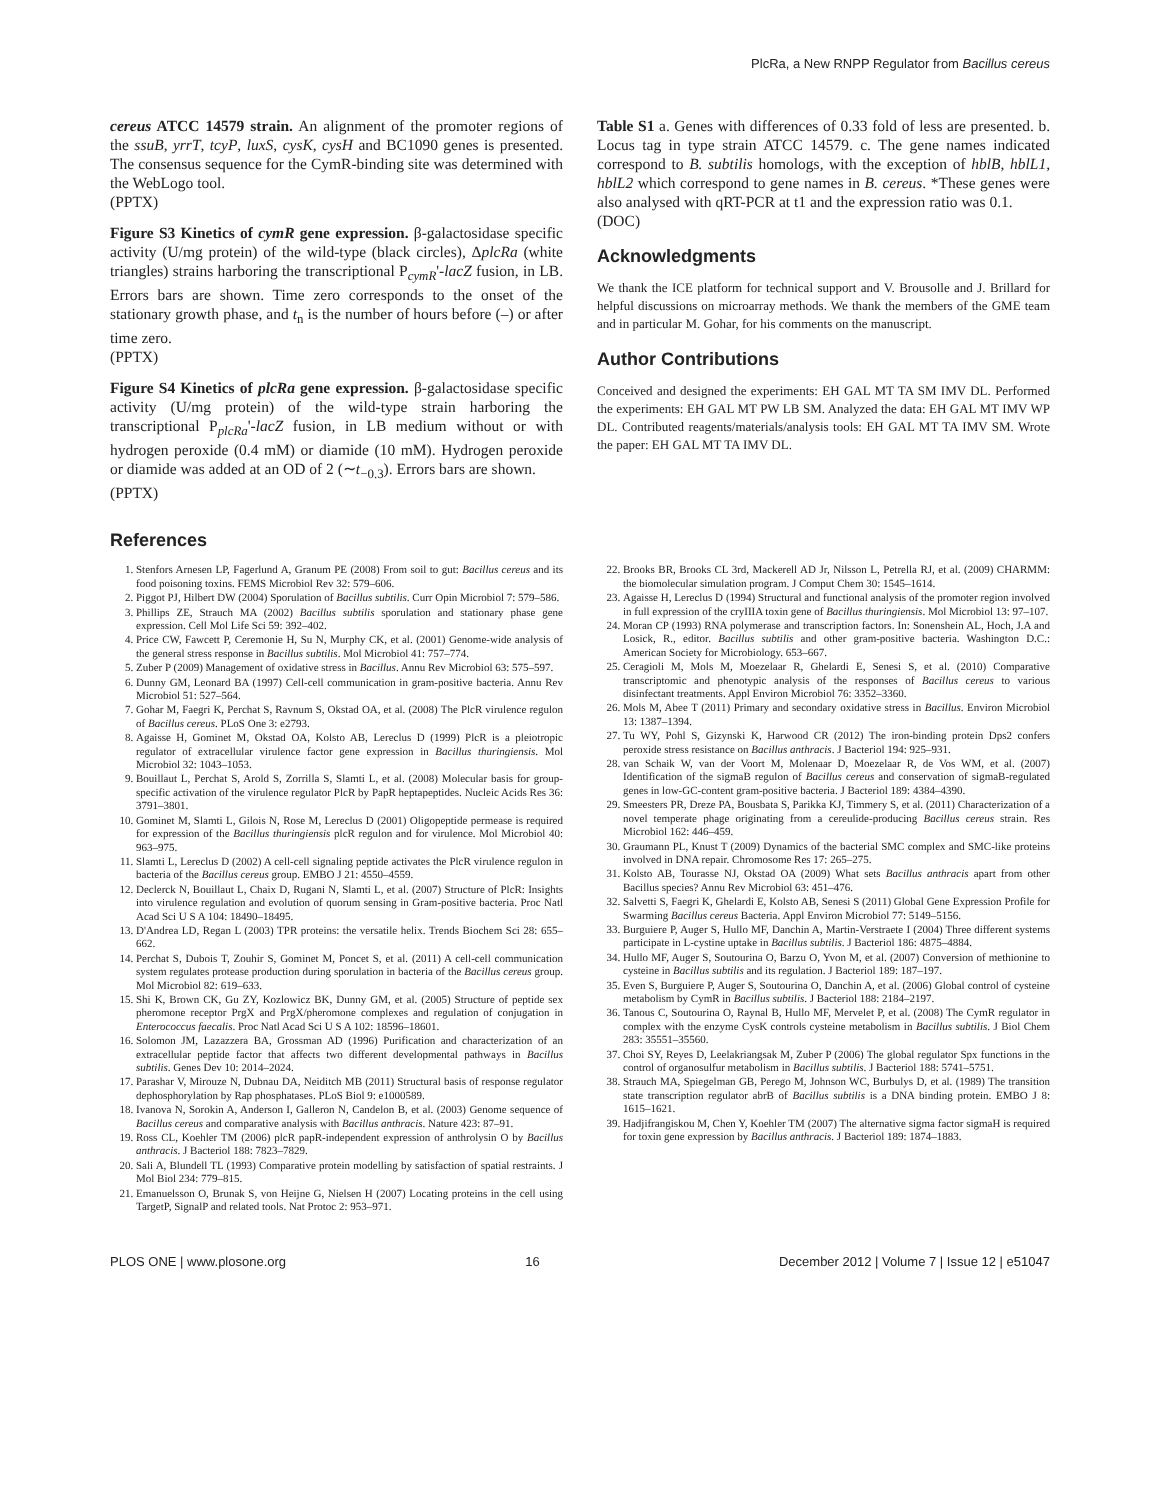PlcRa, a New RNPP Regulator from Bacillus cereus
cereus ATCC 14579 strain. An alignment of the promoter regions of the ssuB, yrrT, tcyP, luxS, cysK, cysH and BC1090 genes is presented. The consensus sequence for the CymR-binding site was determined with the WebLogo tool.
(PPTX)
Figure S3 Kinetics of cymR gene expression. β-galactosidase specific activity (U/mg protein) of the wild-type (black circles), ΔplcRa (white triangles) strains harboring the transcriptional P<sub>cymR</sub>'-lacZ fusion, in LB. Errors bars are shown. Time zero corresponds to the onset of the stationary growth phase, and t<sub>n</sub> is the number of hours before (–) or after time zero.
(PPTX)
Figure S4 Kinetics of plcRa gene expression. β-galactosidase specific activity (U/mg protein) of the wild-type strain harboring the transcriptional P<sub>plcRa</sub>'-lacZ fusion, in LB medium without or with hydrogen peroxide (0.4 mM) or diamide (10 mM). Hydrogen peroxide or diamide was added at an OD of 2 (∼t<sub>−0.3</sub>). Errors bars are shown.
(PPTX)
Table S1 a. Genes with differences of 0.33 fold of less are presented. b. Locus tag in type strain ATCC 14579. c. The gene names indicated correspond to B. subtilis homologs, with the exception of hblB, hblL1, hblL2 which correspond to gene names in B. cereus. *These genes were also analysed with qRT-PCR at t1 and the expression ratio was 0.1.
(DOC)
Acknowledgments
We thank the ICE platform for technical support and V. Brousolle and J. Brillard for helpful discussions on microarray methods. We thank the members of the GME team and in particular M. Gohar, for his comments on the manuscript.
Author Contributions
Conceived and designed the experiments: EH GAL MT TA SM IMV DL. Performed the experiments: EH GAL MT PW LB SM. Analyzed the data: EH GAL MT IMV WP DL. Contributed reagents/materials/analysis tools: EH GAL MT TA IMV SM. Wrote the paper: EH GAL MT TA IMV DL.
References
1. Stenfors Arnesen LP, Fagerlund A, Granum PE (2008) From soil to gut: Bacillus cereus and its food poisoning toxins. FEMS Microbiol Rev 32: 579–606.
2. Piggot PJ, Hilbert DW (2004) Sporulation of Bacillus subtilis. Curr Opin Microbiol 7: 579–586.
3. Phillips ZE, Strauch MA (2002) Bacillus subtilis sporulation and stationary phase gene expression. Cell Mol Life Sci 59: 392–402.
4. Price CW, Fawcett P, Ceremonie H, Su N, Murphy CK, et al. (2001) Genome-wide analysis of the general stress response in Bacillus subtilis. Mol Microbiol 41: 757–774.
5. Zuber P (2009) Management of oxidative stress in Bacillus. Annu Rev Microbiol 63: 575–597.
6. Dunny GM, Leonard BA (1997) Cell-cell communication in gram-positive bacteria. Annu Rev Microbiol 51: 527–564.
7. Gohar M, Faegri K, Perchat S, Ravnum S, Okstad OA, et al. (2008) The PlcR virulence regulon of Bacillus cereus. PLoS One 3: e2793.
8. Agaisse H, Gominet M, Okstad OA, Kolsto AB, Lereclus D (1999) PlcR is a pleiotropic regulator of extracellular virulence factor gene expression in Bacillus thuringiensis. Mol Microbiol 32: 1043–1053.
9. Bouillaut L, Perchat S, Arold S, Zorrilla S, Slamti L, et al. (2008) Molecular basis for group-specific activation of the virulence regulator PlcR by PapR heptapeptides. Nucleic Acids Res 36: 3791–3801.
10. Gominet M, Slamti L, Gilois N, Rose M, Lereclus D (2001) Oligopeptide permease is required for expression of the Bacillus thuringiensis plcR regulon and for virulence. Mol Microbiol 40: 963–975.
11. Slamti L, Lereclus D (2002) A cell-cell signaling peptide activates the PlcR virulence regulon in bacteria of the Bacillus cereus group. EMBO J 21: 4550–4559.
12. Declerck N, Bouillaut L, Chaix D, Rugani N, Slamti L, et al. (2007) Structure of PlcR: Insights into virulence regulation and evolution of quorum sensing in Gram-positive bacteria. Proc Natl Acad Sci U S A 104: 18490–18495.
13. D'Andrea LD, Regan L (2003) TPR proteins: the versatile helix. Trends Biochem Sci 28: 655–662.
14. Perchat S, Dubois T, Zouhir S, Gominet M, Poncet S, et al. (2011) A cell-cell communication system regulates protease production during sporulation in bacteria of the Bacillus cereus group. Mol Microbiol 82: 619–633.
15. Shi K, Brown CK, Gu ZY, Kozlowicz BK, Dunny GM, et al. (2005) Structure of peptide sex pheromone receptor PrgX and PrgX/pheromone complexes and regulation of conjugation in Enterococcus faecalis. Proc Natl Acad Sci U S A 102: 18596–18601.
16. Solomon JM, Lazazzera BA, Grossman AD (1996) Purification and characterization of an extracellular peptide factor that affects two different developmental pathways in Bacillus subtilis. Genes Dev 10: 2014–2024.
17. Parashar V, Mirouze N, Dubnau DA, Neiditch MB (2011) Structural basis of response regulator dephosphorylation by Rap phosphatases. PLoS Biol 9: e1000589.
18. Ivanova N, Sorokin A, Anderson I, Galleron N, Candelon B, et al. (2003) Genome sequence of Bacillus cereus and comparative analysis with Bacillus anthracis. Nature 423: 87–91.
19. Ross CL, Koehler TM (2006) plcR papR-independent expression of anthrolysin O by Bacillus anthracis. J Bacteriol 188: 7823–7829.
20. Sali A, Blundell TL (1993) Comparative protein modelling by satisfaction of spatial restraints. J Mol Biol 234: 779–815.
21. Emanuelsson O, Brunak S, von Heijne G, Nielsen H (2007) Locating proteins in the cell using TargetP, SignalP and related tools. Nat Protoc 2: 953–971.
22. Brooks BR, Brooks CL 3rd, Mackerell AD Jr, Nilsson L, Petrella RJ, et al. (2009) CHARMM: the biomolecular simulation program. J Comput Chem 30: 1545–1614.
23. Agaisse H, Lereclus D (1994) Structural and functional analysis of the promoter region involved in full expression of the cryIIIA toxin gene of Bacillus thuringiensis. Mol Microbiol 13: 97–107.
24. Moran CP (1993) RNA polymerase and transcription factors. In: Sonenshein AL, Hoch, J.A and Losick, R., editor. Bacillus subtilis and other gram-positive bacteria. Washington D.C.: American Society for Microbiology. 653–667.
25. Ceragioli M, Mols M, Moezelaar R, Ghelardi E, Senesi S, et al. (2010) Comparative transcriptomic and phenotypic analysis of the responses of Bacillus cereus to various disinfectant treatments. Appl Environ Microbiol 76: 3352–3360.
26. Mols M, Abee T (2011) Primary and secondary oxidative stress in Bacillus. Environ Microbiol 13: 1387–1394.
27. Tu WY, Pohl S, Gizynski K, Harwood CR (2012) The iron-binding protein Dps2 confers peroxide stress resistance on Bacillus anthracis. J Bacteriol 194: 925–931.
28. van Schaik W, van der Voort M, Molenaar D, Moezelaar R, de Vos WM, et al. (2007) Identification of the sigmaB regulon of Bacillus cereus and conservation of sigmaB-regulated genes in low-GC-content gram-positive bacteria. J Bacteriol 189: 4384–4390.
29. Smeesters PR, Dreze PA, Bousbata S, Parikka KJ, Timmery S, et al. (2011) Characterization of a novel temperate phage originating from a cereulide-producing Bacillus cereus strain. Res Microbiol 162: 446–459.
30. Graumann PL, Knust T (2009) Dynamics of the bacterial SMC complex and SMC-like proteins involved in DNA repair. Chromosome Res 17: 265–275.
31. Kolsto AB, Tourasse NJ, Okstad OA (2009) What sets Bacillus anthracis apart from other Bacillus species? Annu Rev Microbiol 63: 451–476.
32. Salvetti S, Faegri K, Ghelardi E, Kolsto AB, Senesi S (2011) Global Gene Expression Profile for Swarming Bacillus cereus Bacteria. Appl Environ Microbiol 77: 5149–5156.
33. Burguiere P, Auger S, Hullo MF, Danchin A, Martin-Verstraete I (2004) Three different systems participate in L-cystine uptake in Bacillus subtilis. J Bacteriol 186: 4875–4884.
34. Hullo MF, Auger S, Soutourina O, Barzu O, Yvon M, et al. (2007) Conversion of methionine to cysteine in Bacillus subtilis and its regulation. J Bacteriol 189: 187–197.
35. Even S, Burguiere P, Auger S, Soutourina O, Danchin A, et al. (2006) Global control of cysteine metabolism by CymR in Bacillus subtilis. J Bacteriol 188: 2184–2197.
36. Tanous C, Soutourina O, Raynal B, Hullo MF, Mervelet P, et al. (2008) The CymR regulator in complex with the enzyme CysK controls cysteine metabolism in Bacillus subtilis. J Biol Chem 283: 35551–35560.
37. Choi SY, Reyes D, Leelakriangsak M, Zuber P (2006) The global regulator Spx functions in the control of organosulfur metabolism in Bacillus subtilis. J Bacteriol 188: 5741–5751.
38. Strauch MA, Spiegelman GB, Perego M, Johnson WC, Burbulys D, et al. (1989) The transition state transcription regulator abrB of Bacillus subtilis is a DNA binding protein. EMBO J 8: 1615–1621.
39. Hadjifrangiskou M, Chen Y, Koehler TM (2007) The alternative sigma factor sigmaH is required for toxin gene expression by Bacillus anthracis. J Bacteriol 189: 1874–1883.
PLOS ONE | www.plosone.org 16 December 2012 | Volume 7 | Issue 12 | e51047